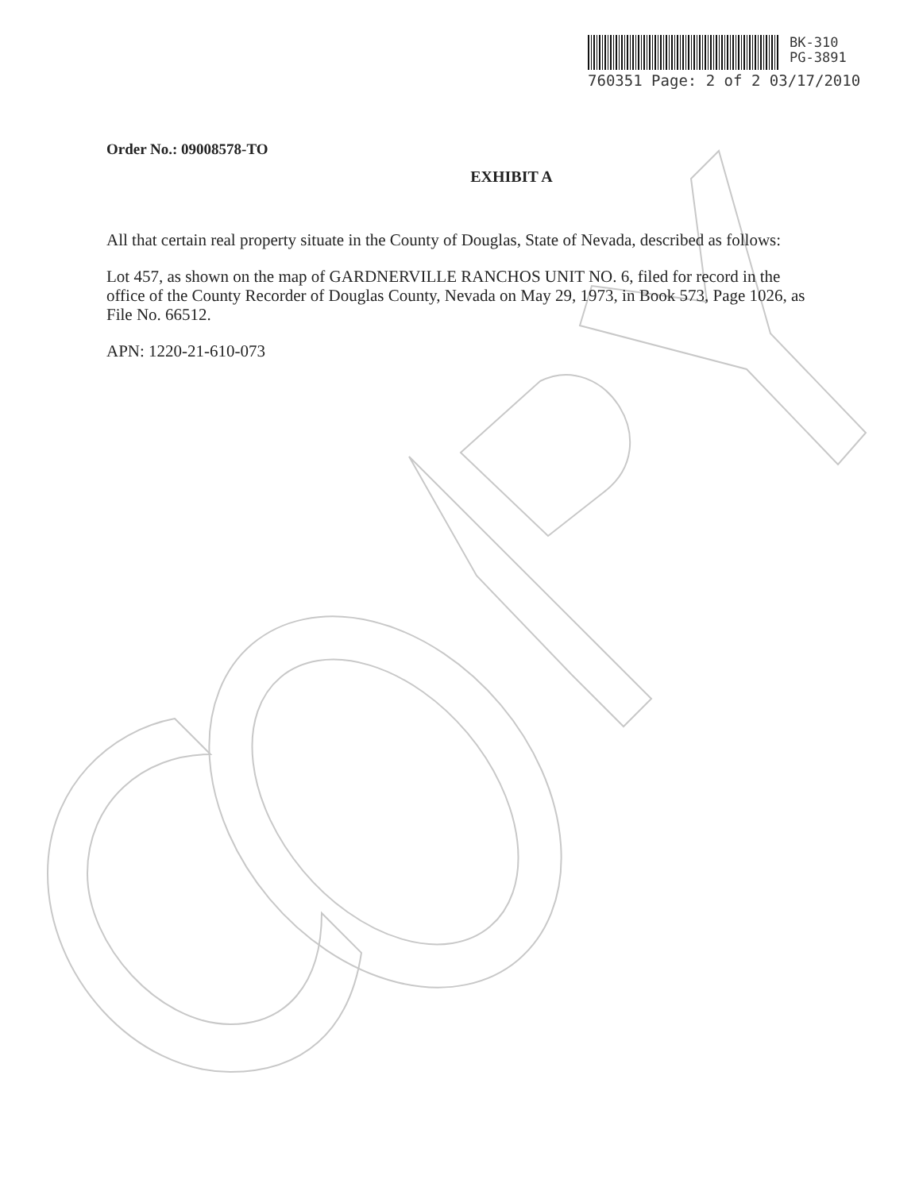BK-310
PG-3891
760351 Page: 2 of 2 03/17/2010
Order No.: 09008578-TO
EXHIBIT A
All that certain real property situate in the County of Douglas, State of Nevada, described as follows:
Lot 457, as shown on the map of GARDNERVILLE RANCHOS UNIT NO. 6, filed for record in the office of the County Recorder of Douglas County, Nevada on May 29, 1973, in Book 573, Page 1026, as File No. 66512.
APN: 1220-21-610-073